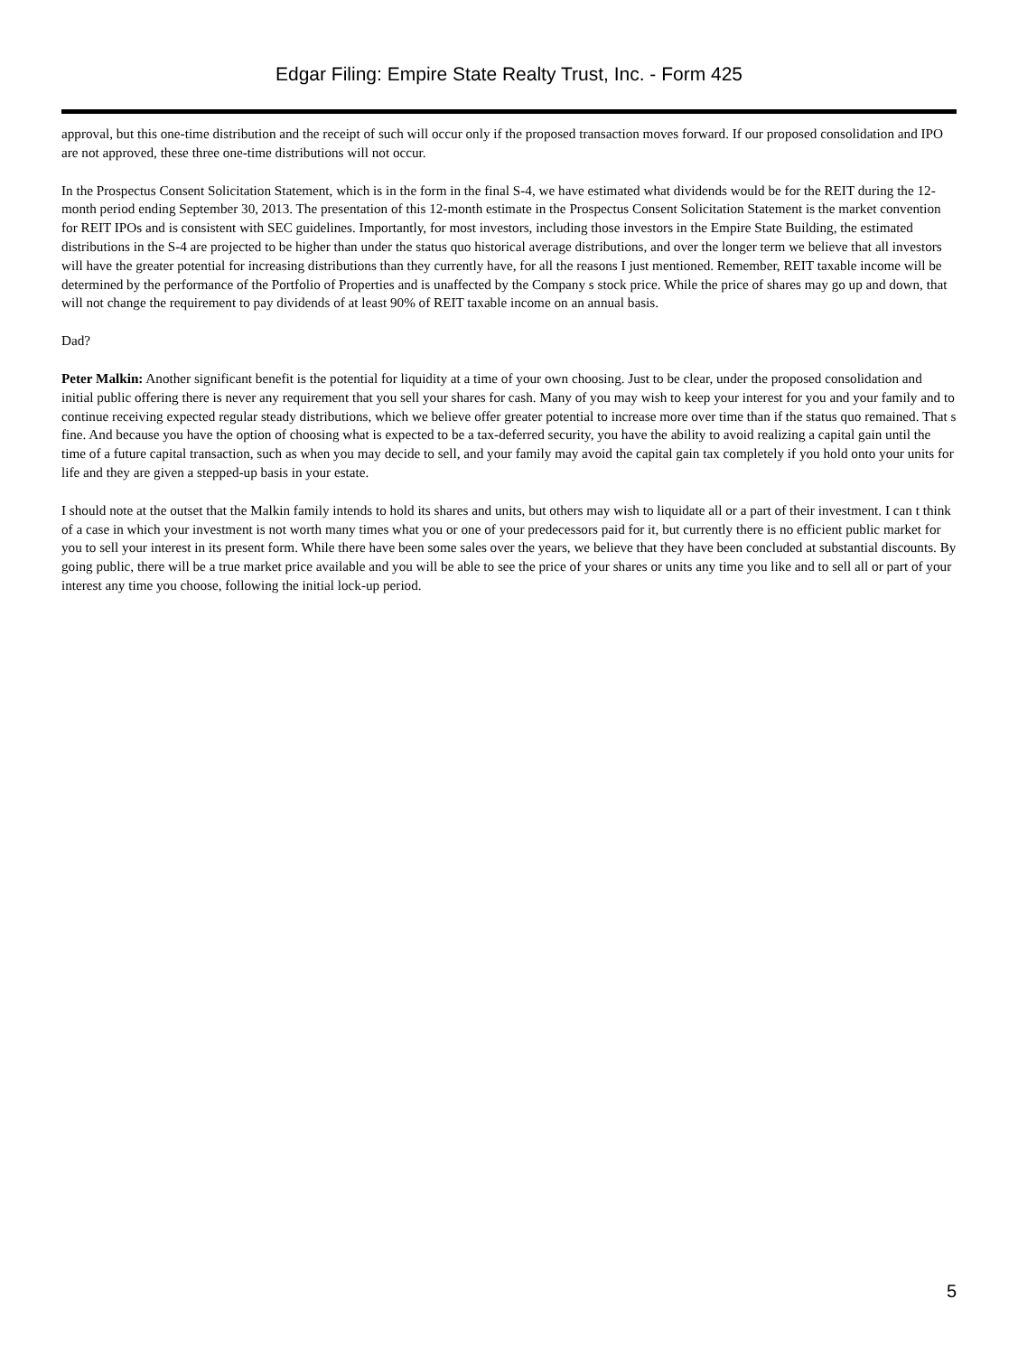Edgar Filing: Empire State Realty Trust, Inc. - Form 425
approval, but this one-time distribution and the receipt of such will occur only if the proposed transaction moves forward. If our proposed consolidation and IPO are not approved, these three one-time distributions will not occur.
In the Prospectus Consent Solicitation Statement, which is in the form in the final S-4, we have estimated what dividends would be for the REIT during the 12-month period ending September 30, 2013. The presentation of this 12-month estimate in the Prospectus Consent Solicitation Statement is the market convention for REIT IPOs and is consistent with SEC guidelines. Importantly, for most investors, including those investors in the Empire State Building, the estimated distributions in the S-4 are projected to be higher than under the status quo historical average distributions, and over the longer term we believe that all investors will have the greater potential for increasing distributions than they currently have, for all the reasons I just mentioned. Remember, REIT taxable income will be determined by the performance of the Portfolio of Properties and is unaffected by the Company s stock price. While the price of shares may go up and down, that will not change the requirement to pay dividends of at least 90% of REIT taxable income on an annual basis.
Dad?
Peter Malkin: Another significant benefit is the potential for liquidity at a time of your own choosing. Just to be clear, under the proposed consolidation and initial public offering there is never any requirement that you sell your shares for cash. Many of you may wish to keep your interest for you and your family and to continue receiving expected regular steady distributions, which we believe offer greater potential to increase more over time than if the status quo remained. That s fine. And because you have the option of choosing what is expected to be a tax-deferred security, you have the ability to avoid realizing a capital gain until the time of a future capital transaction, such as when you may decide to sell, and your family may avoid the capital gain tax completely if you hold onto your units for life and they are given a stepped-up basis in your estate.
I should note at the outset that the Malkin family intends to hold its shares and units, but others may wish to liquidate all or a part of their investment. I can t think of a case in which your investment is not worth many times what you or one of your predecessors paid for it, but currently there is no efficient public market for you to sell your interest in its present form. While there have been some sales over the years, we believe that they have been concluded at substantial discounts. By going public, there will be a true market price available and you will be able to see the price of your shares or units any time you like and to sell all or part of your interest any time you choose, following the initial lock-up period.
5